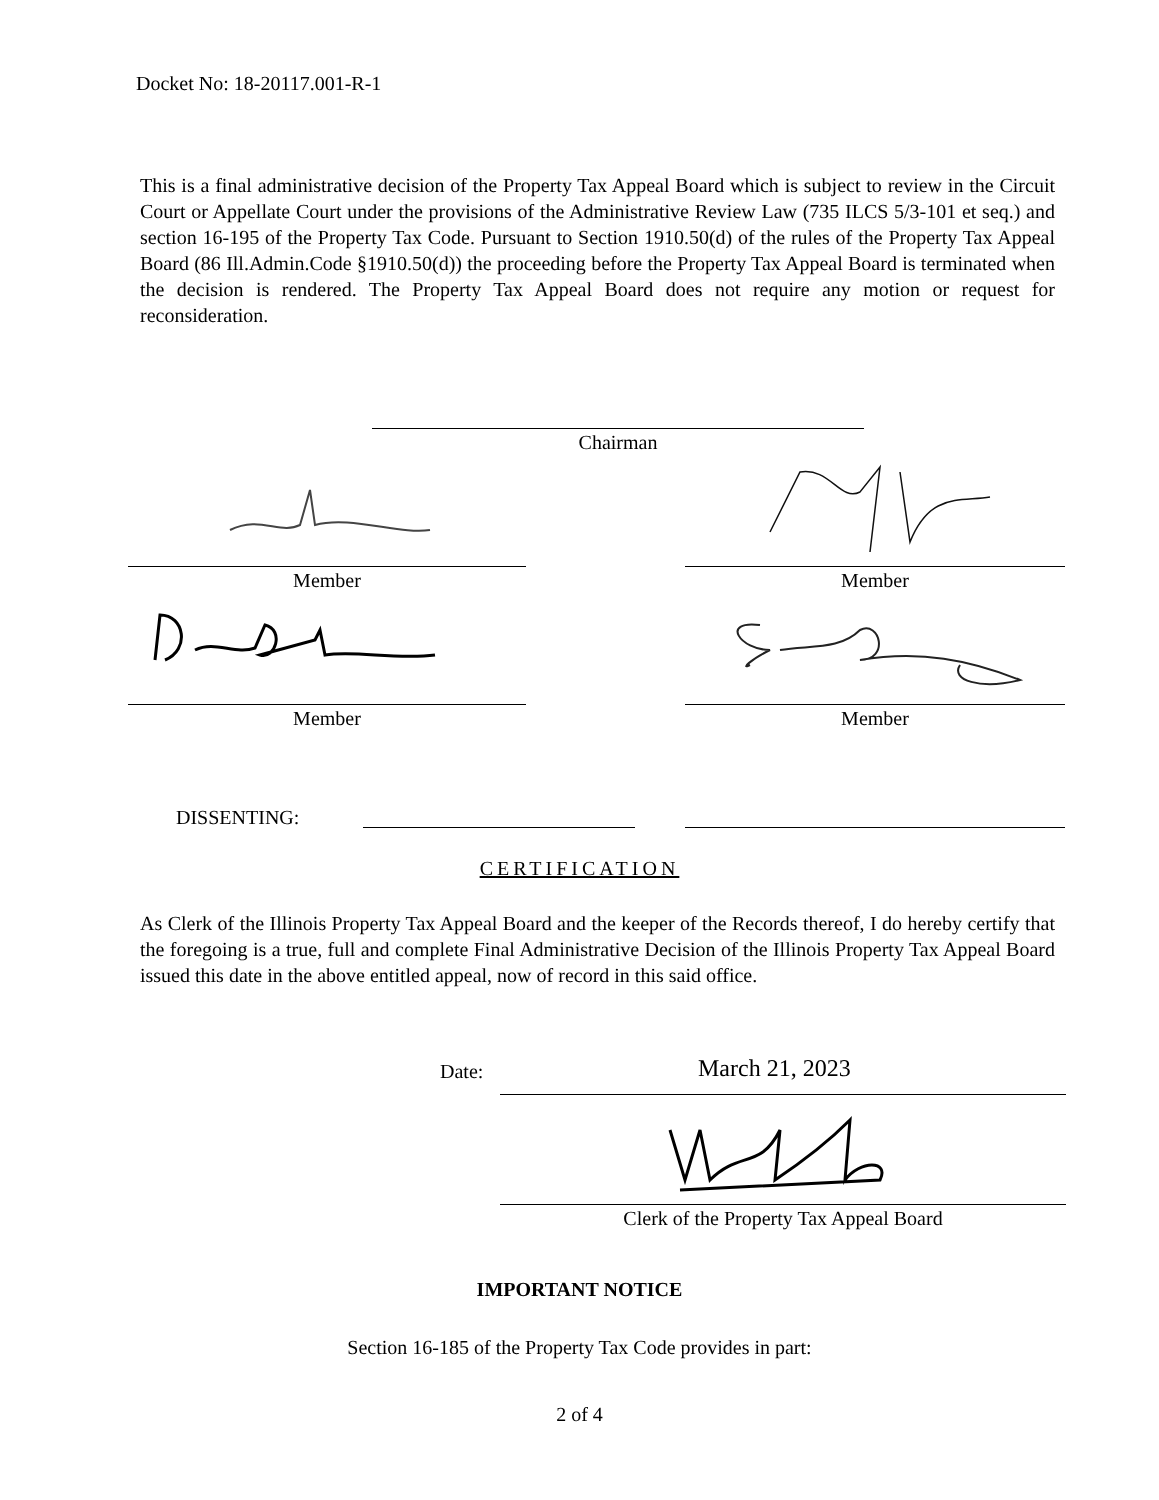Docket No: 18-20117.001-R-1
This is a final administrative decision of the Property Tax Appeal Board which is subject to review in the Circuit Court or Appellate Court under the provisions of the Administrative Review Law (735 ILCS 5/3-101 et seq.) and section 16-195 of the Property Tax Code. Pursuant to Section 1910.50(d) of the rules of the Property Tax Appeal Board (86 Ill.Admin.Code §1910.50(d)) the proceeding before the Property Tax Appeal Board is terminated when the decision is rendered. The Property Tax Appeal Board does not require any motion or request for reconsideration.
Chairman
Member Member
Member Member
DISSENTING:
CERTIFICATION
As Clerk of the Illinois Property Tax Appeal Board and the keeper of the Records thereof, I do hereby certify that the foregoing is a true, full and complete Final Administrative Decision of the Illinois Property Tax Appeal Board issued this date in the above entitled appeal, now of record in this said office.
Date: March 21, 2023
Clerk of the Property Tax Appeal Board
IMPORTANT NOTICE
Section 16-185 of the Property Tax Code provides in part:
2 of 4